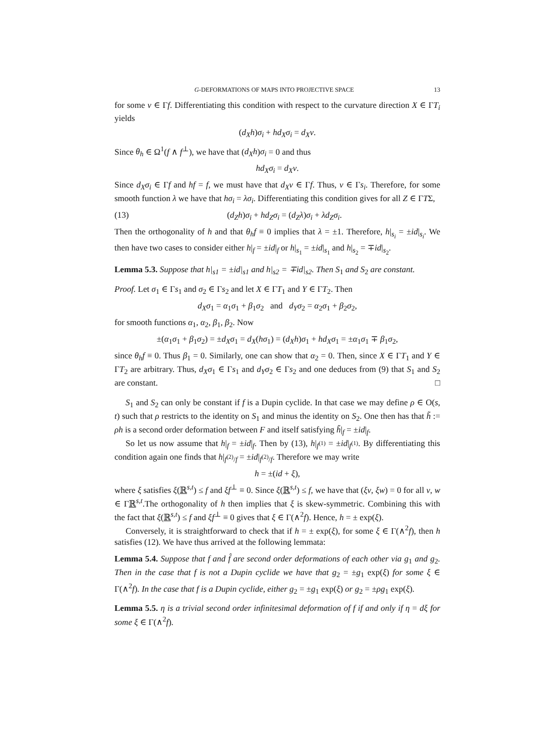G-DEFORMATIONS OF MAPS INTO PROJECTIVE SPACE 13
for some ν ∈ Γf. Differentiating this condition with respect to the curvature direction X ∈ ΓT<sub>i</sub> yields
(d<sub>X</sub>h)σ<sub>i</sub> + hd<sub>X</sub>σ<sub>i</sub> = d<sub>X</sub>ν.
Since θ<sub>h</sub> ∈ Ω<sup>1</sup>(f ∧ f<sup>⊥</sup>), we have that (d<sub>X</sub>h)σ<sub>i</sub> = 0 and thus
hd<sub>X</sub>σ<sub>i</sub> = d<sub>X</sub>ν.
Since d<sub>X</sub>σ<sub>i</sub> ∈ Γf and hf = f, we must have that d<sub>X</sub>ν ∈ Γf. Thus, ν ∈ Γs<sub>i</sub>. Therefore, for some smooth function λ we have that hσ<sub>i</sub> = λσ<sub>i</sub>. Differentiating this condition gives for all Z ∈ ΓTΣ,
(13) (d<sub>Z</sub>h)σ<sub>i</sub> + hd<sub>Z</sub>σ<sub>i</sub> = (d<sub>Z</sub>λ)σ<sub>i</sub> + λd<sub>Z</sub>σ<sub>i</sub>.
Then the orthogonality of h and that θ<sub>h</sub>f ≡ 0 implies that λ = ±1. Therefore, h|<sub>s<sub>i</sub></sub> = ±id|<sub>s<sub>i</sub></sub>. We then have two cases to consider either h|<sub>f</sub> = ±id|<sub>f</sub> or h|<sub>s<sub>1</sub></sub> = ±id|<sub>s<sub>1</sub></sub> and h|<sub>s<sub>2</sub></sub> = ∓id|<sub>s<sub>2</sub></sub>.
Lemma 5.3. Suppose that h|<sub>s1</sub> = ±id|<sub>s1</sub> and h|<sub>s2</sub> = ∓id|<sub>s2</sub>. Then S<sub>1</sub> and S<sub>2</sub> are constant.
Proof. Let σ<sub>1</sub> ∈ Γs<sub>1</sub> and σ<sub>2</sub> ∈ Γs<sub>2</sub> and let X ∈ ΓT<sub>1</sub> and Y ∈ ΓT<sub>2</sub>. Then
d<sub>X</sub>σ<sub>1</sub> = α<sub>1</sub>σ<sub>1</sub> + β<sub>1</sub>σ<sub>2</sub> and d<sub>Y</sub>σ<sub>2</sub> = α<sub>2</sub>σ<sub>1</sub> + β<sub>2</sub>σ<sub>2</sub>,
for smooth functions α<sub>1</sub>, α<sub>2</sub>, β<sub>1</sub>, β<sub>2</sub>. Now
±(α<sub>1</sub>σ<sub>1</sub> + β<sub>1</sub>σ<sub>2</sub>) = ±d<sub>X</sub>σ<sub>1</sub> = d<sub>X</sub>(hσ<sub>1</sub>) = (d<sub>X</sub>h)σ<sub>1</sub> + hd<sub>X</sub>σ<sub>1</sub> = ±α<sub>1</sub>σ<sub>1</sub> ∓ β<sub>1</sub>σ<sub>2</sub>,
since θ<sub>h</sub>f ≡ 0. Thus β<sub>1</sub> = 0. Similarly, one can show that α<sub>2</sub> = 0. Then, since X ∈ ΓT<sub>1</sub> and Y ∈ ΓT<sub>2</sub> are arbitrary. Thus, d<sub>X</sub>σ<sub>1</sub> ∈ Γs<sub>1</sub> and d<sub>Y</sub>σ<sub>2</sub> ∈ Γs<sub>2</sub> and one deduces from (9) that S<sub>1</sub> and S<sub>2</sub> are constant. □
S<sub>1</sub> and S<sub>2</sub> can only be constant if f is a Dupin cyclide. In that case we may define ρ ∈ O(s, t) such that ρ restricts to the identity on S<sub>1</sub> and minus the identity on S<sub>2</sub>. One then has that h̃ := ρh is a second order deformation between F and itself satisfying h̃|<sub>f</sub> = ±id|<sub>f</sub>.
So let us now assume that h|<sub>f</sub> = ±id|<sub>f</sub>. Then by (13), h|<sub>f<sup>(1)</sup></sub> = ±id|<sub>f<sup>(1)</sup></sub>. By differentiating this condition again one finds that h|<sub>f<sup>(2)</sup>/f</sub> = ±id|<sub>f<sup>(2)</sup>/f</sub>. Therefore we may write
h = ±(id + ξ),
where ξ satisfies ξ(ℝ<sup>s,t</sup>) ≤ f and ξf<sup>⊥</sup> ≡ 0. Since ξ(ℝ<sup>s,t</sup>) ≤ f, we have that (ξv, ξw) = 0 for all v, w ∈ Γℝ<sup>s,t</sup>.The orthogonality of h then implies that ξ is skew-symmetric. Combining this with the fact that ξ(ℝ<sup>s,t</sup>) ≤ f and ξf<sup>⊥</sup> ≡ 0 gives that ξ ∈ Γ(∧<sup>2</sup>f). Hence, h = ± exp(ξ).
Conversely, it is straightforward to check that if h = ± exp(ξ), for some ξ ∈ Γ(∧<sup>2</sup>f), then h satisfies (12). We have thus arrived at the following lemmata:
Lemma 5.4. Suppose that f and f̂ are second order deformations of each other via g<sub>1</sub> and g<sub>2</sub>. Then in the case that f is not a Dupin cyclide we have that g<sub>2</sub> = ±g<sub>1</sub> exp(ξ) for some ξ ∈ Γ(∧<sup>2</sup>f). In the case that f is a Dupin cyclide, either g<sub>2</sub> = ±g<sub>1</sub> exp(ξ) or g<sub>2</sub> = ±ρg<sub>1</sub> exp(ξ).
Lemma 5.5. η is a trivial second order infinitesimal deformation of f if and only if η = dξ for some ξ ∈ Γ(∧<sup>2</sup>f).